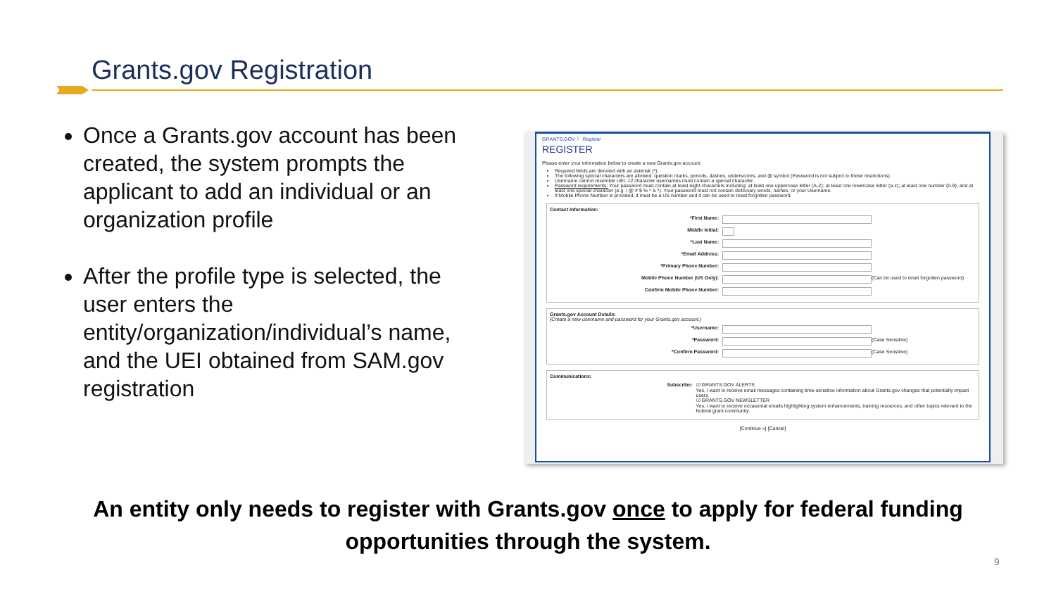Grants.gov Registration
Once a Grants.gov account has been created, the system prompts the applicant to add an individual or an organization profile
After the profile type is selected, the user enters the entity/organization/individual’s name, and the UEI obtained from SAM.gov registration
GRANTS.GOV 〉 Register
REGISTER
Please enter your information below to create a new Grants.gov account.
Required fields are denoted with an asterisk (*).
The following special characters are allowed: question marks, periods, dashes, underscores, and @ symbol (Password is not subject to these restrictions).
Username cannot resemble UEI. 12 character usernames must contain a special character.
Password requirements: Your password must contain at least eight characters including: at least one uppercase letter (A-Z); at least one lowercase letter (a-z); at least one number (0-9); and at least one special character (e.g. ! @ # $ % ^ & *). Your password must not contain dictionary words, names, or your Username.
If Mobile Phone Number is provided, it must be a US number and it can be used to reset forgotten password.
Contact Information:
*First Name:
Middle Initial:
*Last Name:
*Email Address:
*Primary Phone Number:
Mobile Phone Number (US Only): (Can be used to reset forgotten password)
Confirm Mobile Phone Number:
Grants.gov Account Details:
(Create a new username and password for your Grants.gov account.)
*Username:
*Password: (Case Sensitive)
*Confirm Password: (Case Sensitive)
Communications:
Subscribe: ☑ GRANTS.GOV ALERTS
Yes, I want to receive email messages containing time-sensitive information about Grants.gov changes that potentially impact users.
☑ GRANTS.GOV NEWSLETTER
Yes, I want to receive occasional emails highlighting system enhancements, training resources, and other topics relevant to the federal grant community.
[Continue »] [Cancel]
An entity only needs to register with Grants.gov once to apply for federal funding opportunities through the system.
9